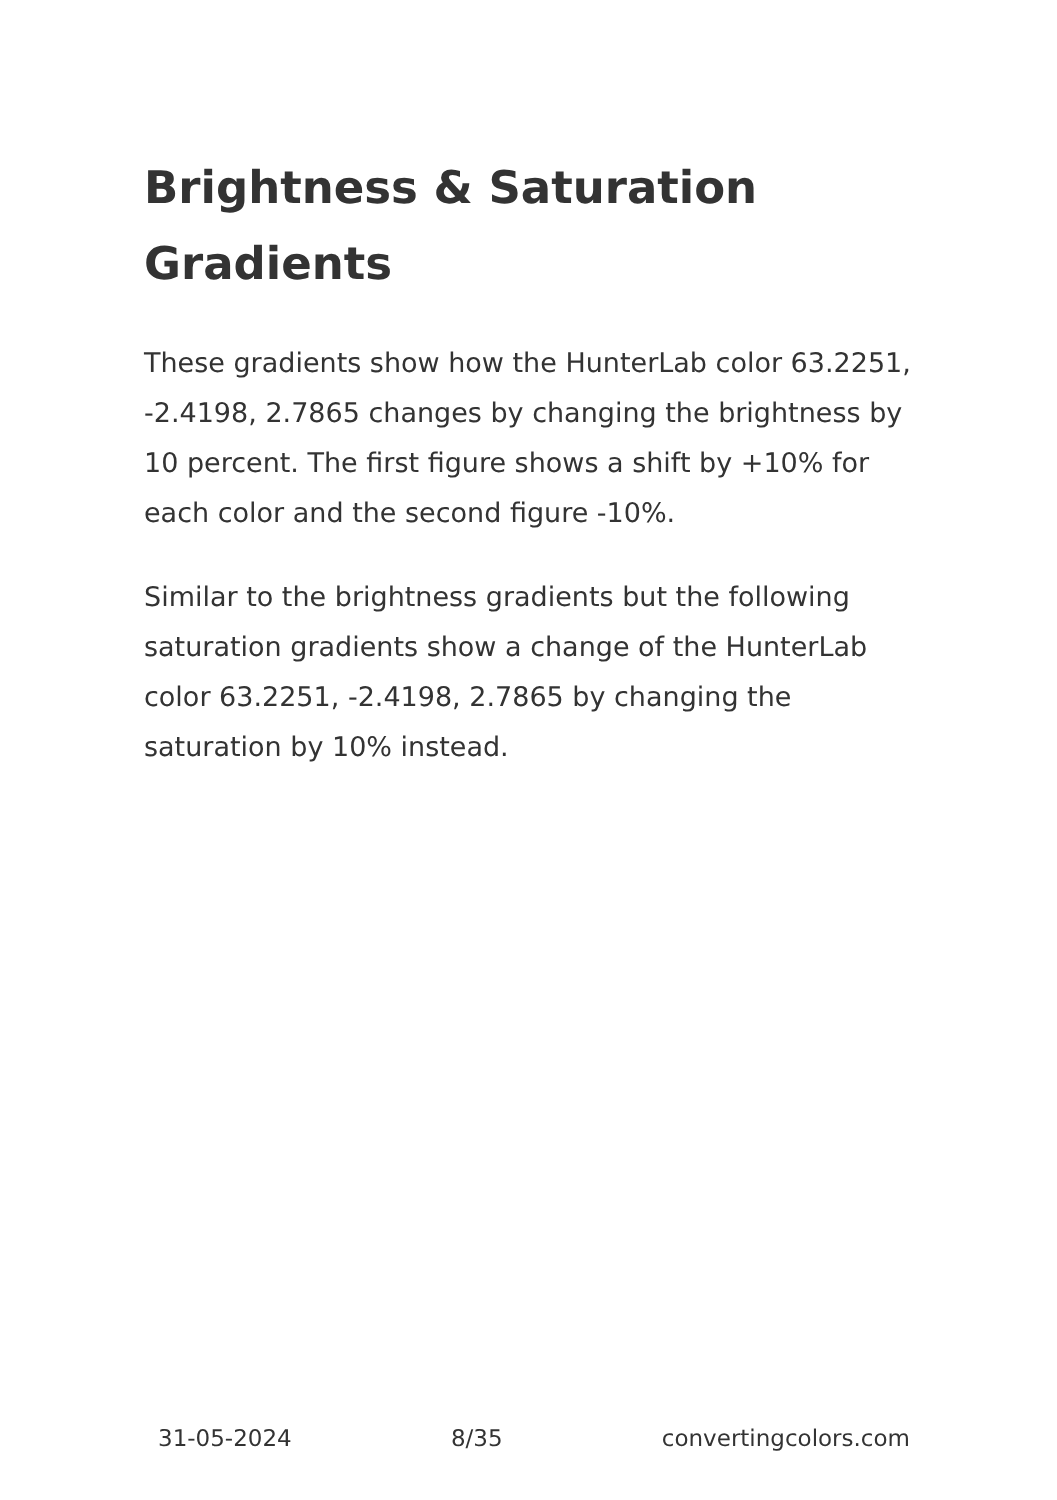Brightness & Saturation Gradients
These gradients show how the HunterLab color 63.2251, -2.4198, 2.7865 changes by changing the brightness by 10 percent. The first figure shows a shift by +10% for each color and the second figure -10%.
Similar to the brightness gradients but the following saturation gradients show a change of the HunterLab color 63.2251, -2.4198, 2.7865 by changing the saturation by 10% instead.
31-05-2024 8/35 convertingcolors.com